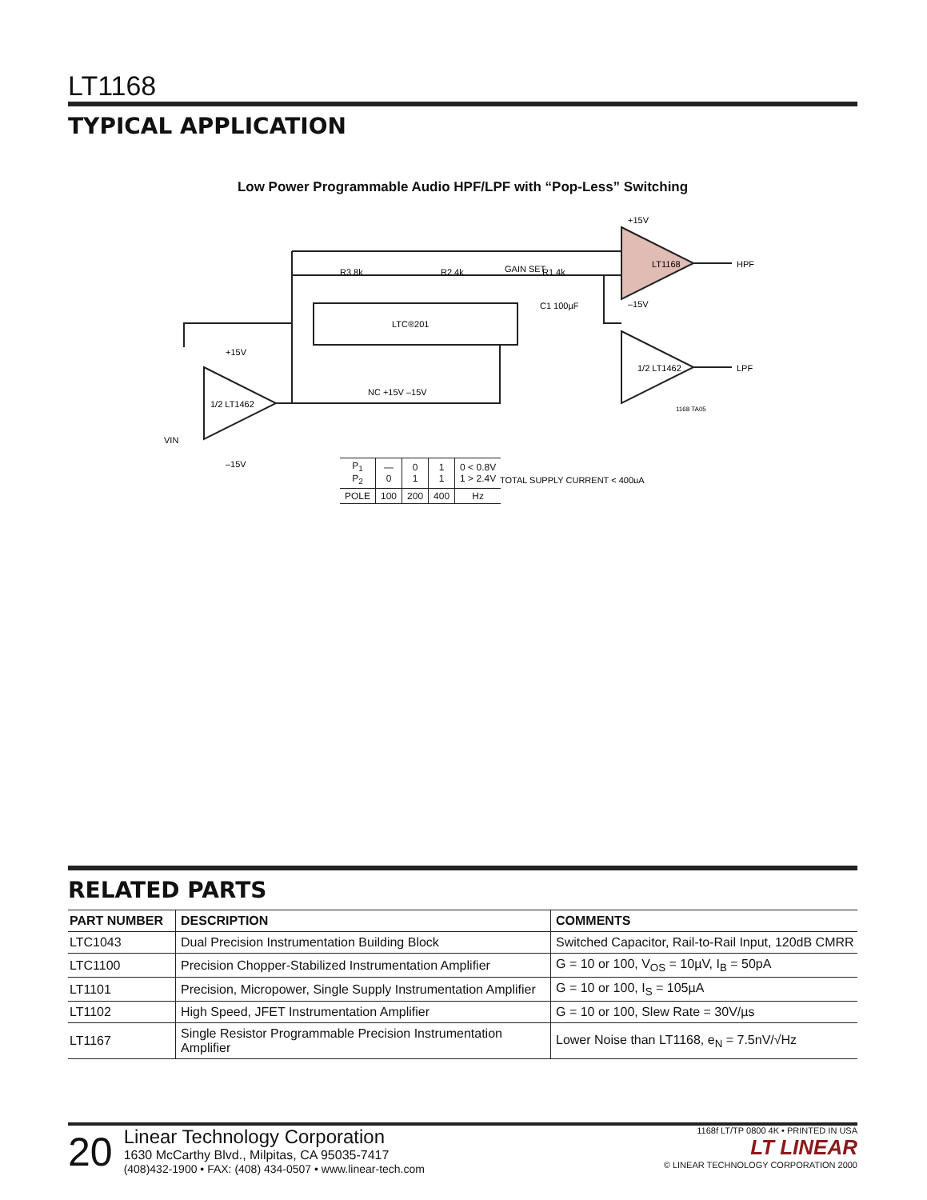LT1168
TYPICAL APPLICATION
Low Power Programmable Audio HPF/LPF with “Pop-Less” Switching
+15V
LT1168
GAIN SET
HPF
LPF
R3 8k
R2 4k
R1 4k
C1 100µF
LTC®201
1/2 LT1462
1/2 LT1462
VIN
–15V
+15V
NC +15V –15V
–15V
1168 TA05
TOTAL SUPPLY CURRENT < 400µA
| P<sub>1</sub> P<sub>2</sub> | — 0 | 0 1 | 1 1 | 0 < 0.8V 1 > 2.4V |
| POLE | 100 | 200 | 400 | Hz |
RELATED PARTS
| PART NUMBER | DESCRIPTION | COMMENTS |
| --- | --- | --- |
| LTC1043 | Dual Precision Instrumentation Building Block | Switched Capacitor, Rail-to-Rail Input, 120dB CMRR |
| LTC1100 | Precision Chopper-Stabilized Instrumentation Amplifier | G = 10 or 100, V<sub>OS</sub> = 10µV, I<sub>B</sub> = 50pA |
| LT1101 | Precision, Micropower, Single Supply Instrumentation Amplifier | G = 10 or 100, I<sub>S</sub> = 105µA |
| LT1102 | High Speed, JFET Instrumentation Amplifier | G = 10 or 100, Slew Rate = 30V/µs |
| LT1167 | Single Resistor Programmable Precision Instrumentation Amplifier | Lower Noise than LT1168, e<sub>N</sub> = 7.5nV/√Hz |
20
Linear Technology Corporation
1630 McCarthy Blvd., Milpitas, CA 95035-7417
(408)432-1900 • FAX: (408) 434-0507 • www.linear-tech.com
1168f LT/TP 0800 4K • PRINTED IN USA
LT LINEAR
© LINEAR TECHNOLOGY CORPORATION 2000